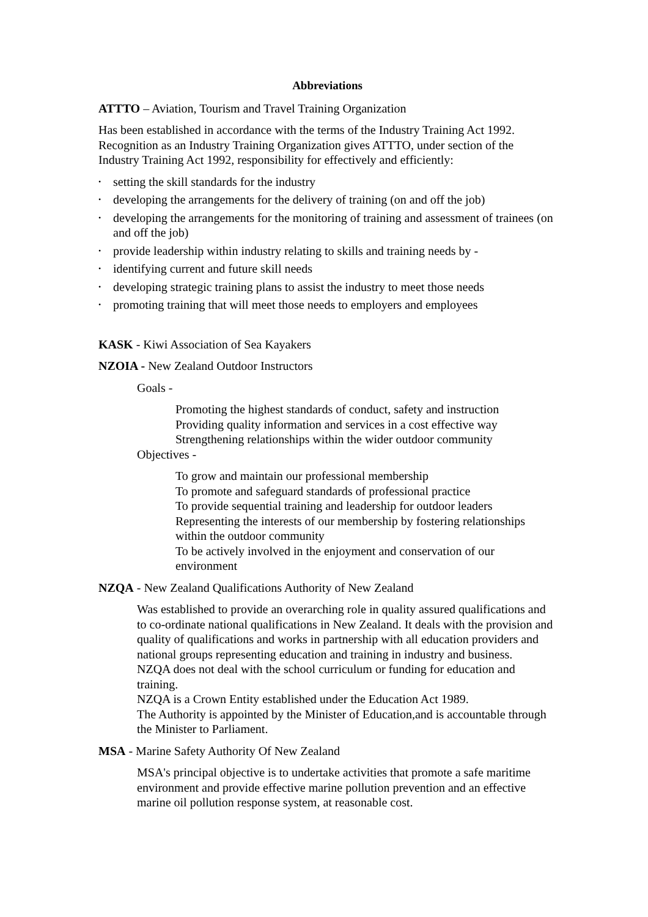Abbreviations
ATTTO – Aviation, Tourism and Travel Training Organization
Has been established in accordance with the terms of the Industry Training Act 1992. Recognition as an Industry Training Organization gives ATTTO, under section of the Industry Training Act 1992, responsibility for effectively and efficiently:
• setting the skill standards for the industry
• developing the arrangements for the delivery of training (on and off the job)
• developing the arrangements for the monitoring of training and assessment of trainees (on and off the job)
• provide leadership within industry relating to skills and training needs by -
• identifying current and future skill needs
• developing strategic training plans to assist the industry to meet those needs
• promoting training that will meet those needs to employers and employees
KASK - Kiwi Association of Sea Kayakers
NZOIA - New Zealand Outdoor Instructors
Goals -
Promoting the highest standards of conduct, safety and instruction
Providing quality information and services in a cost effective way
Strengthening relationships within the wider outdoor community
Objectives -
To grow and maintain our professional membership
To promote and safeguard standards of professional practice
To provide sequential training and leadership for outdoor leaders
Representing the interests of our membership by fostering relationships within the outdoor community
To be actively involved in the enjoyment and conservation of our environment
NZQA - New Zealand Qualifications Authority of New Zealand
Was established to provide an overarching role in quality assured qualifications and to co-ordinate national qualifications in New Zealand. It deals with the provision and quality of qualifications and works in partnership with all education providers and national groups representing education and training in industry and business.
NZQA does not deal with the school curriculum or funding for education and training.
NZQA is a Crown Entity established under the Education Act 1989.
The Authority is appointed by the Minister of Education,and is accountable through the Minister to Parliament.
MSA - Marine Safety Authority Of New Zealand
MSA's principal objective is to undertake activities that promote a safe maritime environment and provide effective marine pollution prevention and an effective marine oil pollution response system, at reasonable cost.